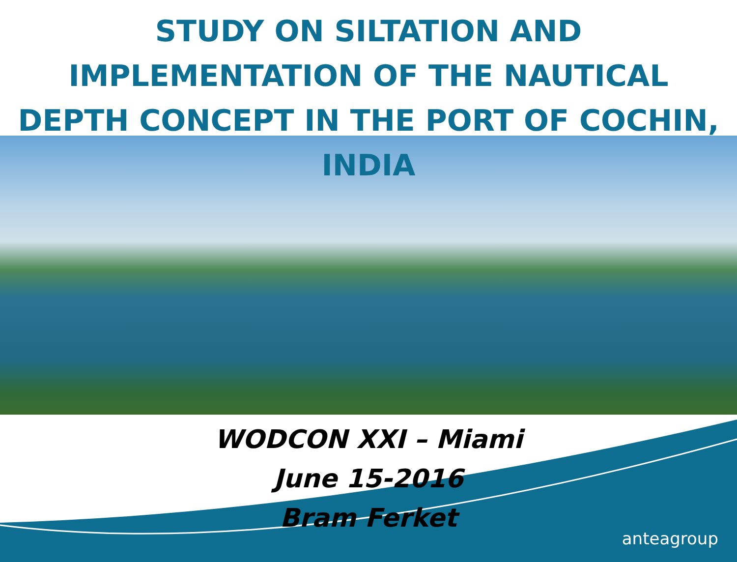STUDY ON SILTATION AND IMPLEMENTATION OF THE NAUTICAL DEPTH CONCEPT IN THE PORT OF COCHIN, INDIA
WODCON XXI – Miami
June 15-2016
Bram Ferket
anteagroup